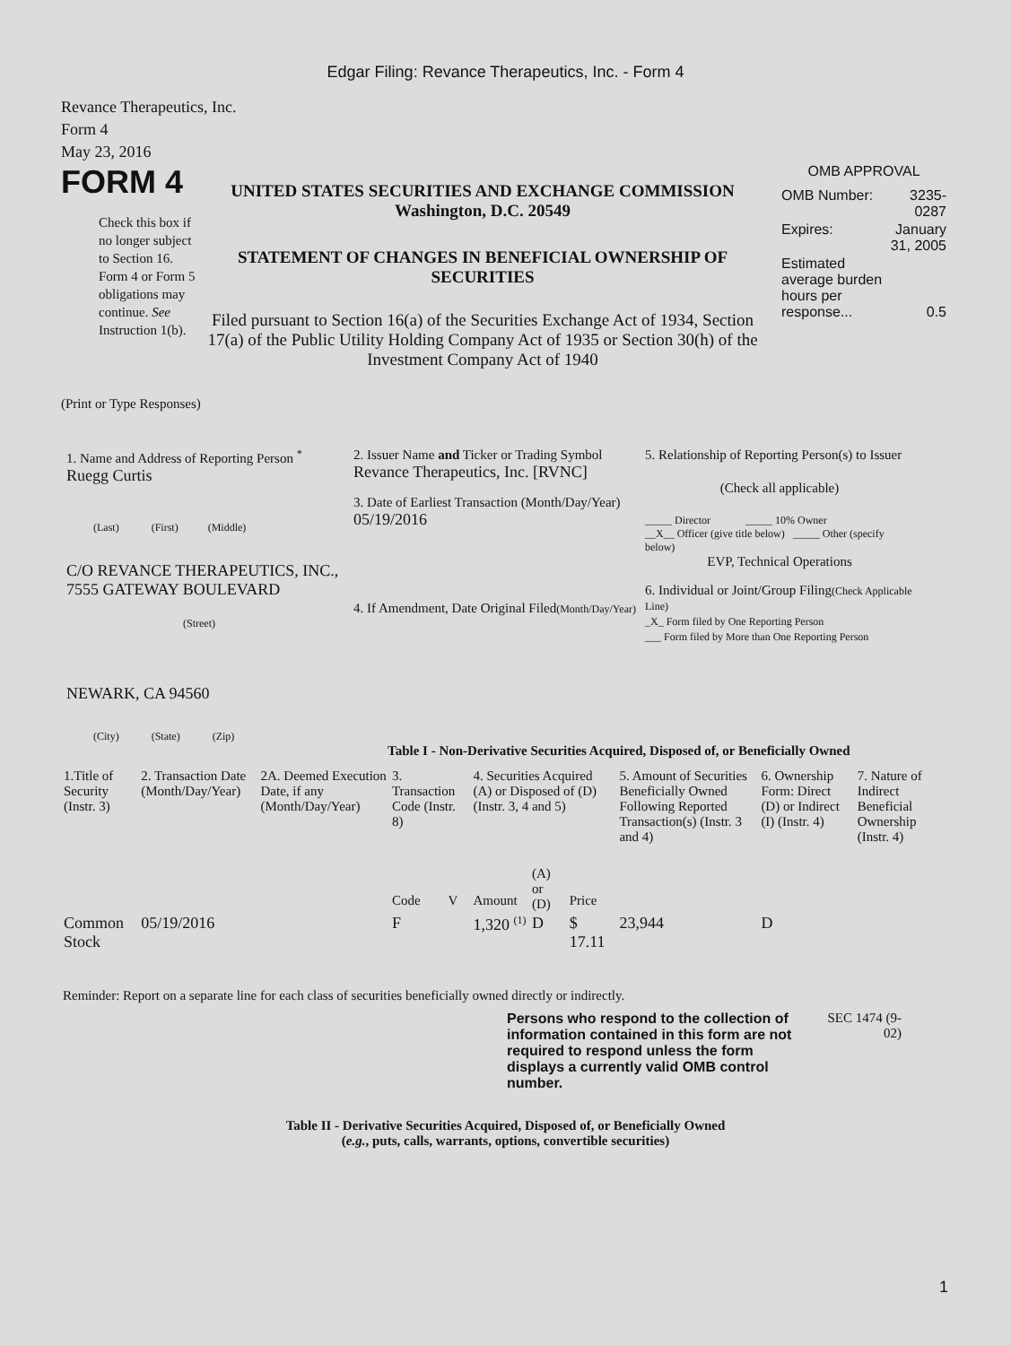Edgar Filing: Revance Therapeutics, Inc. - Form 4
Revance Therapeutics, Inc.
Form 4
May 23, 2016
FORM 4
Check this box if no longer subject to Section 16. Form 4 or Form 5 obligations may continue. See Instruction 1(b).
UNITED STATES SECURITIES AND EXCHANGE COMMISSION
Washington, D.C. 20549
STATEMENT OF CHANGES IN BENEFICIAL OWNERSHIP OF SECURITIES
Filed pursuant to Section 16(a) of the Securities Exchange Act of 1934, Section 17(a) of the Public Utility Holding Company Act of 1935 or Section 30(h) of the Investment Company Act of 1940
OMB APPROVAL
| OMB Number: | 3235-0287 |
| Expires: | January 31, 2005 |
| Estimated average burden hours per response... | 0.5 |
(Print or Type Responses)
1. Name and Address of Reporting Person <sup>*</sup>
Ruegg Curtis
(Last) (First) (Middle)
C/O REVANCE THERAPEUTICS, INC., 7555 GATEWAY BOULEVARD
(Street)
NEWARK, CA 94560
(City) (State) (Zip)
2. Issuer Name and Ticker or Trading Symbol
Revance Therapeutics, Inc. [RVNC]
3. Date of Earliest Transaction (Month/Day/Year)
05/19/2016
4. If Amendment, Date Original Filed(Month/Day/Year)
5. Relationship of Reporting Person(s) to Issuer
(Check all applicable)
_____ Director _____ 10% Owner
__X__ Officer (give title below) _____ Other (specify below)
EVP, Technical Operations
6. Individual or Joint/Group Filing(Check Applicable Line)
_X_ Form filed by One Reporting Person
___ Form filed by More than One Reporting Person
Table I - Non-Derivative Securities Acquired, Disposed of, or Beneficially Owned
| 1.Title of Security (Instr. 3) | 2. Transaction Date (Month/Day/Year) | 2A. Deemed Execution Date, if any (Month/Day/Year) | 3. Transaction Code (Instr. 8) | | 4. Securities Acquired (A) or Disposed of (D) (Instr. 3, 4 and 5) | | | 5. Amount of Securities Beneficially Owned Following Reported Transaction(s) (Instr. 3 and 4) | 6. Ownership Form: Direct (D) or Indirect (I) (Instr. 4) | 7. Nature of Indirect Beneficial Ownership (Instr. 4) |
| --- | --- | --- | --- | --- | --- | --- | --- | --- | --- | --- |
| | | | Code | V | Amount | (A) or (D) | Price | | | |
| Common Stock | 05/19/2016 | | F | | 1,320 <sup>(1)</sup> | D | $ 17.11 | 23,944 | D | |
Reminder: Report on a separate line for each class of securities beneficially owned directly or indirectly.
Persons who respond to the collection of information contained in this form are not required to respond unless the form displays a currently valid OMB control number.
SEC 1474 (9-02)
Table II - Derivative Securities Acquired, Disposed of, or Beneficially Owned
(e.g., puts, calls, warrants, options, convertible securities)
1